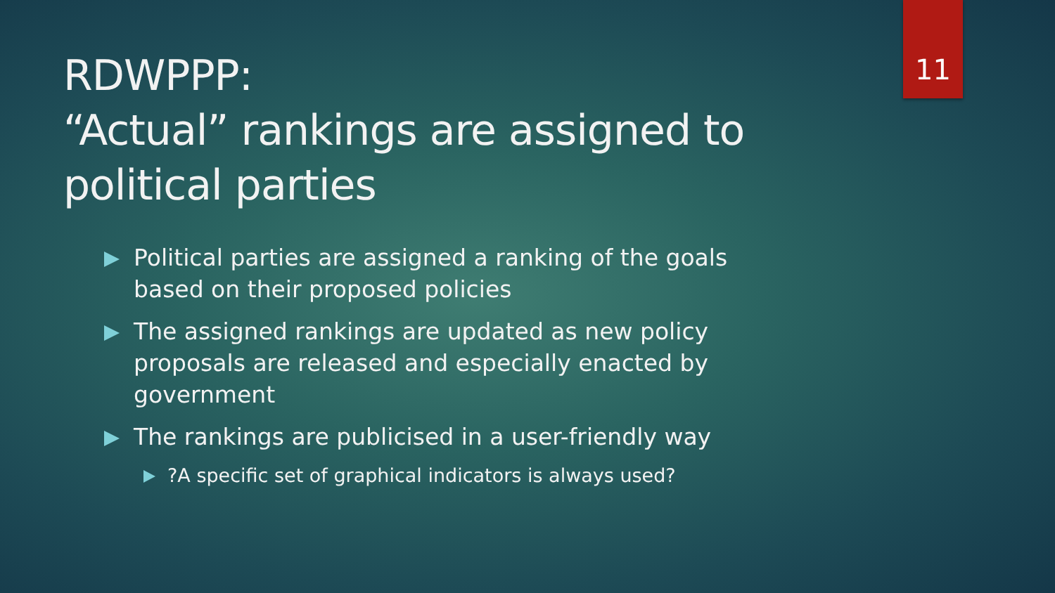RDWPPP:
“Actual” rankings are assigned to political parties
11
Political parties are assigned a ranking of the goals based on their proposed policies
The assigned rankings are updated as new policy proposals are released and especially enacted by government
The rankings are publicised in a user-friendly way
?A specific set of graphical indicators is always used?